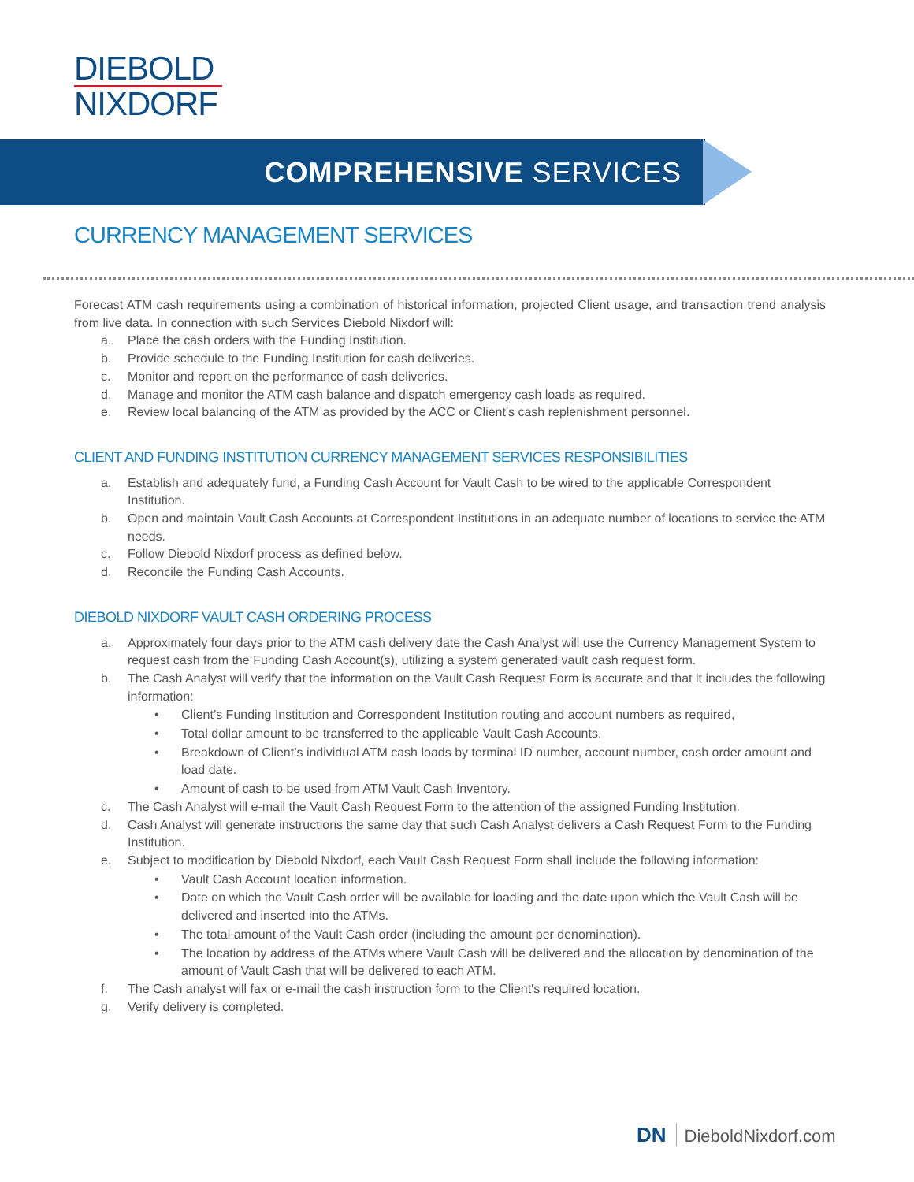DIEBOLD
NIXDORF
COMPREHENSIVE SERVICES
CURRENCY MANAGEMENT SERVICES
Forecast ATM cash requirements using a combination of historical information, projected Client usage, and transaction trend analysis from live data. In connection with such Services Diebold Nixdorf will:
a. Place the cash orders with the Funding Institution.
b. Provide schedule to the Funding Institution for cash deliveries.
c. Monitor and report on the performance of cash deliveries.
d. Manage and monitor the ATM cash balance and dispatch emergency cash loads as required.
e. Review local balancing of the ATM as provided by the ACC or Client's cash replenishment personnel.
CLIENT AND FUNDING INSTITUTION CURRENCY MANAGEMENT SERVICES RESPONSIBILITIES
a. Establish and adequately fund, a Funding Cash Account for Vault Cash to be wired to the applicable Correspondent Institution.
b. Open and maintain Vault Cash Accounts at Correspondent Institutions in an adequate number of locations to service the ATM needs.
c. Follow Diebold Nixdorf process as defined below.
d. Reconcile the Funding Cash Accounts.
DIEBOLD NIXDORF VAULT CASH ORDERING PROCESS
a. Approximately four days prior to the ATM cash delivery date the Cash Analyst will use the Currency Management System to request cash from the Funding Cash Account(s), utilizing a system generated vault cash request form.
b. The Cash Analyst will verify that the information on the Vault Cash Request Form is accurate and that it includes the following information:
• Client’s Funding Institution and Correspondent Institution routing and account numbers as required,
• Total dollar amount to be transferred to the applicable Vault Cash Accounts,
• Breakdown of Client’s individual ATM cash loads by terminal ID number, account number, cash order amount and load date.
• Amount of cash to be used from ATM Vault Cash Inventory.
c. The Cash Analyst will e-mail the Vault Cash Request Form to the attention of the assigned Funding Institution.
d. Cash Analyst will generate instructions the same day that such Cash Analyst delivers a Cash Request Form to the Funding Institution.
e. Subject to modification by Diebold Nixdorf, each Vault Cash Request Form shall include the following information:
• Vault Cash Account location information.
• Date on which the Vault Cash order will be available for loading and the date upon which the Vault Cash will be delivered and inserted into the ATMs.
• The total amount of the Vault Cash order (including the amount per denomination).
• The location by address of the ATMs where Vault Cash will be delivered and the allocation by denomination of the amount of Vault Cash that will be delivered to each ATM.
f. The Cash analyst will fax or e-mail the cash instruction form to the Client's required location.
g. Verify delivery is completed.
DN DieboldNixdorf.com